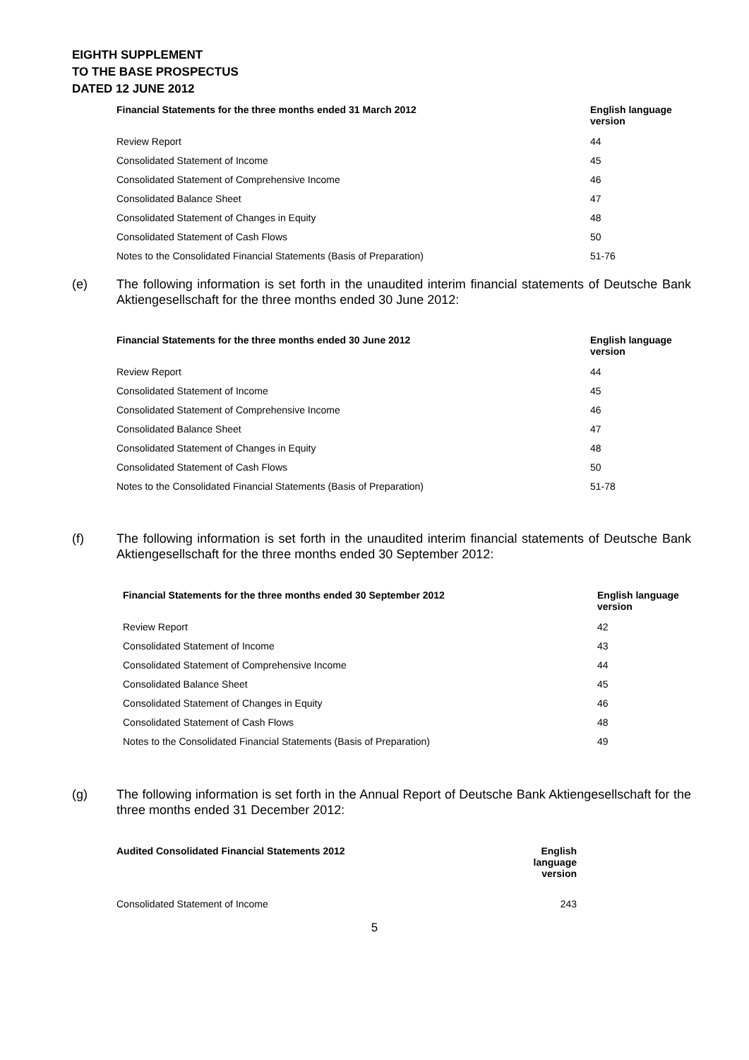EIGHTH SUPPLEMENT
TO THE BASE PROSPECTUS
DATED 12 JUNE 2012
| Financial Statements for the three months ended 31 March 2012 | English language version |
| --- | --- |
| Review Report | 44 |
| Consolidated Statement of Income | 45 |
| Consolidated Statement of Comprehensive Income | 46 |
| Consolidated Balance Sheet | 47 |
| Consolidated Statement of Changes in Equity | 48 |
| Consolidated Statement of Cash Flows | 50 |
| Notes to the Consolidated Financial Statements (Basis of Preparation) | 51-76 |
(e) The following information is set forth in the unaudited interim financial statements of Deutsche Bank Aktiengesellschaft for the three months ended 30 June 2012:
| Financial Statements for the three months ended 30 June 2012 | English language version |
| --- | --- |
| Review Report | 44 |
| Consolidated Statement of Income | 45 |
| Consolidated Statement of Comprehensive Income | 46 |
| Consolidated Balance Sheet | 47 |
| Consolidated Statement of Changes in Equity | 48 |
| Consolidated Statement of Cash Flows | 50 |
| Notes to the Consolidated Financial Statements (Basis of Preparation) | 51-78 |
(f) The following information is set forth in the unaudited interim financial statements of Deutsche Bank Aktiengesellschaft for the three months ended 30 September 2012:
| Financial Statements for the three months ended 30 September 2012 | English language version |
| --- | --- |
| Review Report | 42 |
| Consolidated Statement of Income | 43 |
| Consolidated Statement of Comprehensive Income | 44 |
| Consolidated Balance Sheet | 45 |
| Consolidated Statement of Changes in Equity | 46 |
| Consolidated Statement of Cash Flows | 48 |
| Notes to the Consolidated Financial Statements (Basis of Preparation) | 49 |
(g) The following information is set forth in the Annual Report of Deutsche Bank Aktiengesellschaft for the three months ended 31 December 2012:
| Audited Consolidated Financial Statements 2012 | English language version |
| --- | --- |
| Consolidated Statement of Income | 243 |
5